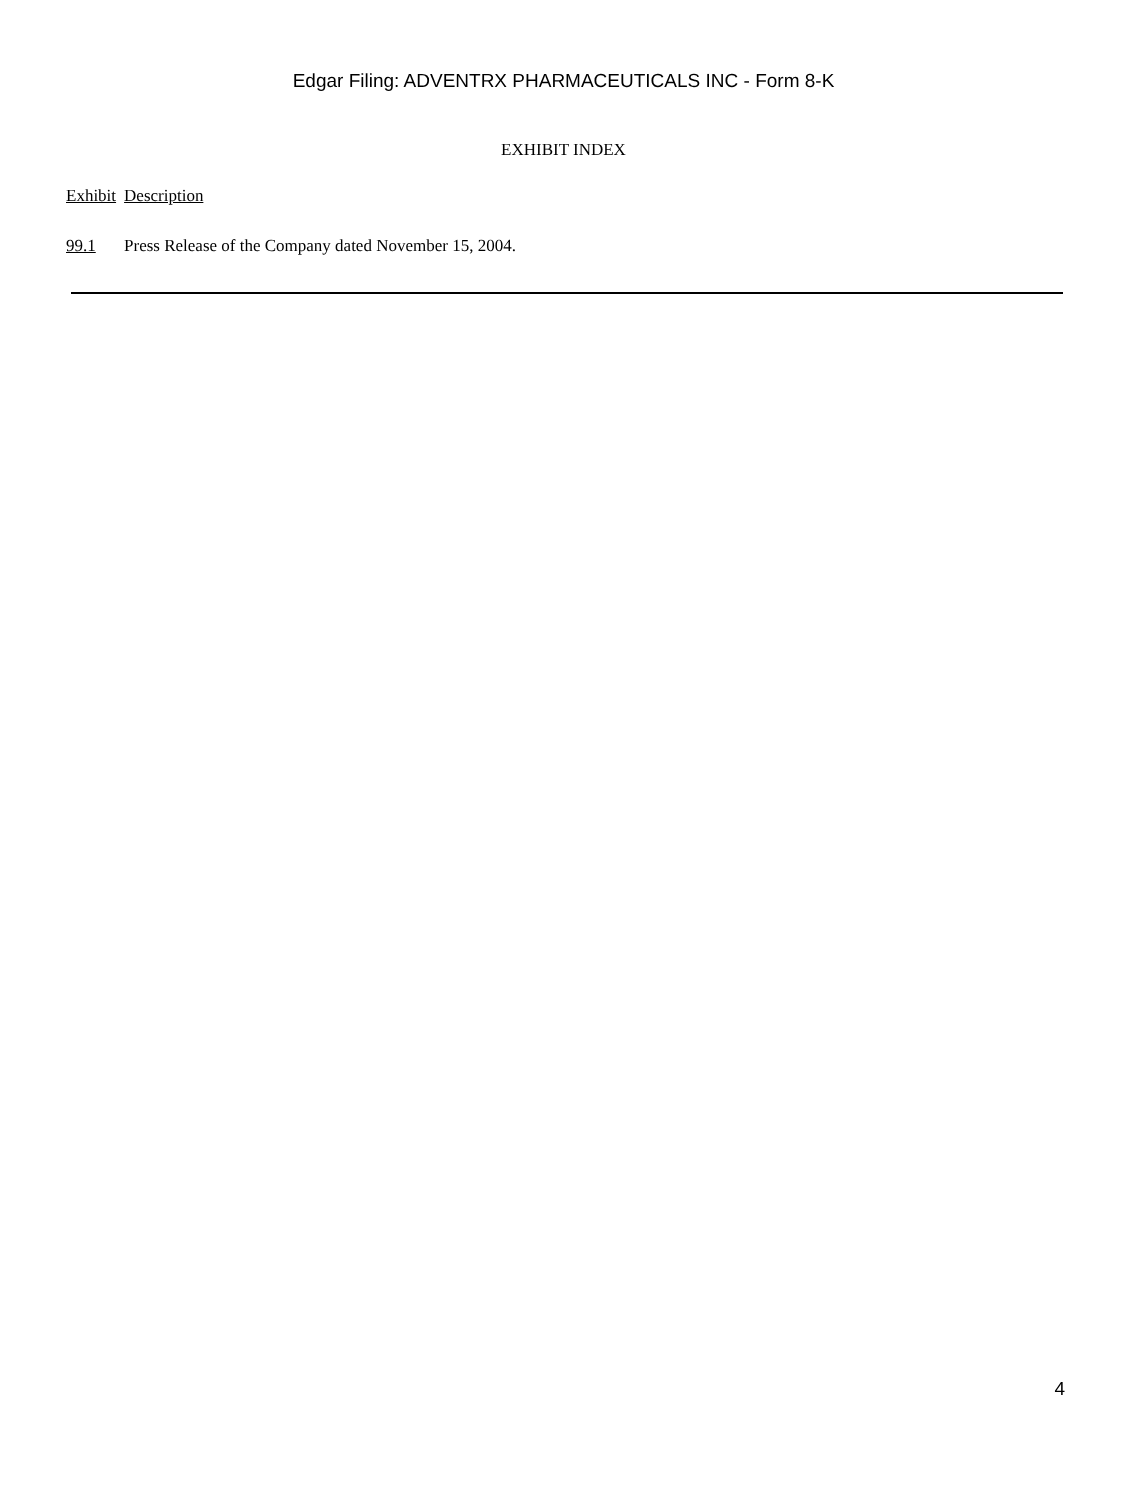Edgar Filing: ADVENTRX PHARMACEUTICALS INC - Form 8-K
EXHIBIT INDEX
| Exhibit | Description |
| --- | --- |
| 99.1 | Press Release of the Company dated November 15, 2004. |
4